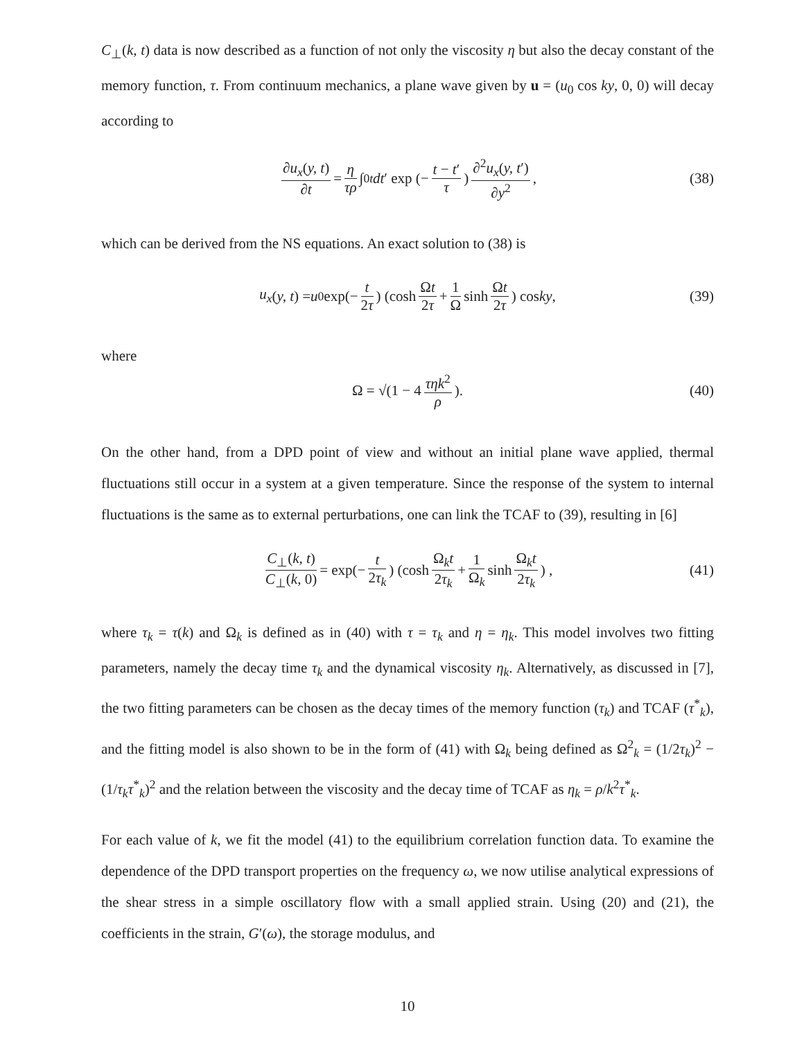C<sub>⊥</sub>(k, t) data is now described as a function of not only the viscosity η but also the decay constant of the memory function, τ. From continuum mechanics, a plane wave given by u = (u<sub>0</sub> cos ky, 0, 0) will decay according to
∂u<sub>x</sub>(y, t) ∂t = η τρ ∫<sub>0</sub><sup>t</sup> dt ′ exp (− t − t′ τ) ∂<sup>2</sup>u<sub>x</sub>(y, t′) ∂y<sup>2</sup>, (38)
which can be derived from the NS equations. An exact solution to (38) is
u<sub>x</sub> (y, t) = u<sub>0</sub> exp(− t 2τ) (cosh Ωt 2τ + 1 Ω sinh Ωt 2τ) cos ky, (39)
where
Ω = √(1 − 4 τηk<sup>2</sup> ρ). (40)
On the other hand, from a DPD point of view and without an initial plane wave applied, thermal fluctuations still occur in a system at a given temperature. Since the response of the system to internal fluctuations is the same as to external perturbations, one can link the TCAF to (39), resulting in [6]
C<sub>⊥</sub>(k, t) C<sub>⊥</sub>(k, 0) = exp(− t 2τ<sub>k</sub>) (cosh Ω<sub>k</sub>t 2τ<sub>k</sub> + 1 Ω<sub>k</sub> sinh Ω<sub>k</sub>t 2τ<sub>k</sub>) , (41)
where τ<sub>k</sub> = τ(k) and Ω<sub>k</sub> is defined as in (40) with τ = τ<sub>k</sub> and η = η<sub>k</sub>. This model involves two fitting parameters, namely the decay time τ<sub>k</sub> and the dynamical viscosity η<sub>k</sub>. Alternatively, as discussed in [7], the two fitting parameters can be chosen as the decay times of the memory function (τ<sub>k</sub>) and TCAF (τ<sup>*</sup><sub>k</sub>), and the fitting model is also shown to be in the form of (41) with Ω<sub>k</sub> being defined as Ω<sup>2</sup><sub>k</sub> = (1/2τ<sub>k</sub>)<sup>2</sup> − (1/τ<sub>k</sub>τ<sup>*</sup><sub>k</sub>)<sup>2</sup> and the relation between the viscosity and the decay time of TCAF as η<sub>k</sub> = ρ/k<sup>2</sup>τ<sup>*</sup><sub>k</sub>.
For each value of k, we fit the model (41) to the equilibrium correlation function data. To examine the dependence of the DPD transport properties on the frequency ω, we now utilise analytical expressions of the shear stress in a simple oscillatory flow with a small applied strain. Using (20) and (21), the coefficients in the strain, G′(ω), the storage modulus, and
10